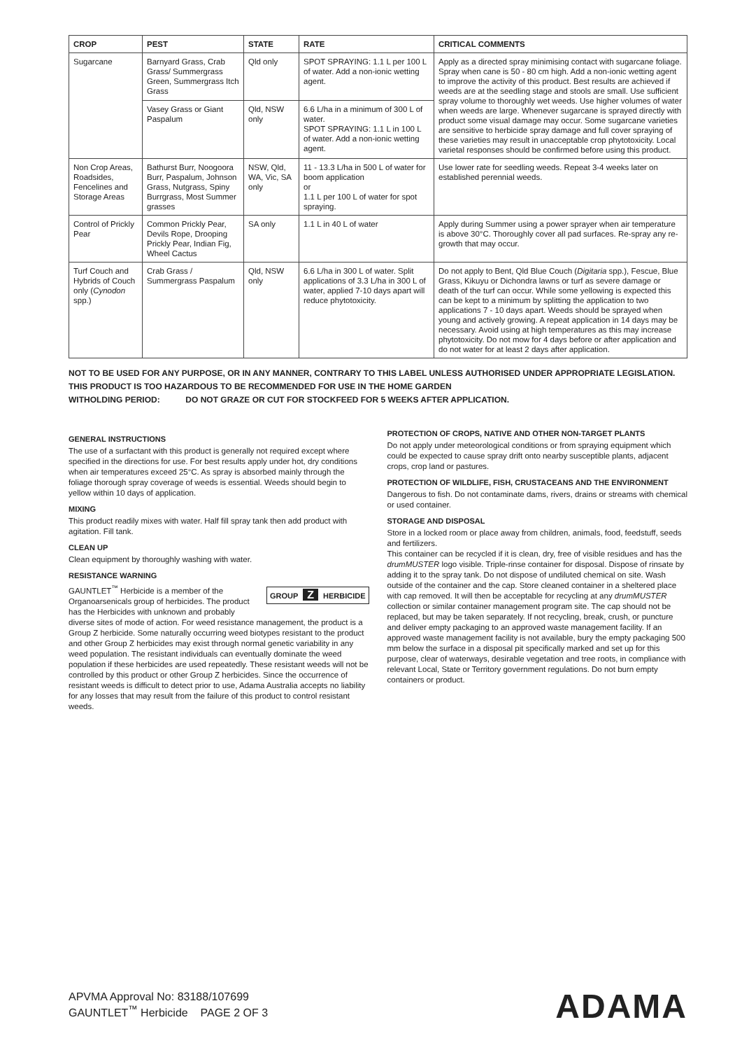| CROP | PEST | STATE | RATE | CRITICAL COMMENTS |
| --- | --- | --- | --- | --- |
| Sugarcane | Barnyard Grass, Crab Grass/ Summergrass Green, Summergrass Itch Grass | Qld only | SPOT SPRAYING: 1.1 L per 100 L of water. Add a non-ionic wetting agent. | Apply as a directed spray minimising contact with sugarcane foliage. Spray when cane is 50 - 80 cm high. Add a non-ionic wetting agent to improve the activity of this product. Best results are achieved if weeds are at the seedling stage and stools are small. Use sufficient spray volume to thoroughly wet weeds. Use higher volumes of water when weeds are large. Whenever sugarcane is sprayed directly with product some visual damage may occur. Some sugarcane varieties are sensitive to herbicide spray damage and full cover spraying of these varieties may result in unacceptable crop phytotoxicity. Local varietal responses should be confirmed before using this product. |
| | Vasey Grass or Giant Paspalum | Qld, NSW only | 6.6 L/ha in a minimum of 300 L of water. SPOT SPRAYING: 1.1 L in 100 L of water. Add a non-ionic wetting agent. | |
| Non Crop Areas, Roadsides, Fencelines and Storage Areas | Bathurst Burr, Noogoora Burr, Paspalum, Johnson Grass, Nutgrass, Spiny Burrgrass, Most Summer grasses | NSW, Qld, WA, Vic, SA only | 11 - 13.3 L/ha in 500 L of water for boom application or 1.1 L per 100 L of water for spot spraying. | Use lower rate for seedling weeds. Repeat 3-4 weeks later on established perennial weeds. |
| Control of Prickly Pear | Common Prickly Pear, Devils Rope, Drooping Prickly Pear, Indian Fig, Wheel Cactus | SA only | 1.1 L in 40 L of water | Apply during Summer using a power sprayer when air temperature is above 30°C. Thoroughly cover all pad surfaces. Re-spray any re-growth that may occur. |
| Turf Couch and Hybrids of Couch only ( Cynodon spp.) | Crab Grass / Summergrass Paspalum | Qld, NSW only | 6.6 L/ha in 300 L of water. Split applications of 3.3 L/ha in 300 L of water, applied 7-10 days apart will reduce phytotoxicity. | Do not apply to Bent, Qld Blue Couch ( Digitaria spp.), Fescue, Blue Grass, Kikuyu or Dichondra lawns or turf as severe damage or death of the turf can occur. While some yellowing is expected this can be kept to a minimum by splitting the application to two applications 7 - 10 days apart. Weeds should be sprayed when young and actively growing. A repeat application in 14 days may be necessary. Avoid using at high temperatures as this may increase phytotoxicity. Do not mow for 4 days before or after application and do not water for at least 2 days after application. |
NOT TO BE USED FOR ANY PURPOSE, OR IN ANY MANNER, CONTRARY TO THIS LABEL UNLESS AUTHORISED UNDER APPROPRIATE LEGISLATION.
THIS PRODUCT IS TOO HAZARDOUS TO BE RECOMMENDED FOR USE IN THE HOME GARDEN
WITHOLDING PERIOD: DO NOT GRAZE OR CUT FOR STOCKFEED FOR 5 WEEKS AFTER APPLICATION.
GENERAL INSTRUCTIONS
The use of a surfactant with this product is generally not required except where specified in the directions for use. For best results apply under hot, dry conditions when air temperatures exceed 25°C. As spray is absorbed mainly through the foliage thorough spray coverage of weeds is essential. Weeds should begin to yellow within 10 days of application.
MIXING
This product readily mixes with water. Half fill spray tank then add product with agitation. Fill tank.
CLEAN UP
Clean equipment by thoroughly washing with water.
RESISTANCE WARNING
GROUP Z HERBICIDE
GAUNTLET<sup>™</sup> Herbicide is a member of the Organoarsenicals group of herbicides. The product has the Herbicides with unknown and probably diverse sites of mode of action. For weed resistance management, the product is a Group Z herbicide. Some naturally occurring weed biotypes resistant to the product and other Group Z herbicides may exist through normal genetic variability in any weed population. The resistant individuals can eventually dominate the weed population if these herbicides are used repeatedly. These resistant weeds will not be controlled by this product or other Group Z herbicides. Since the occurrence of resistant weeds is difficult to detect prior to use, Adama Australia accepts no liability for any losses that may result from the failure of this product to control resistant weeds.
PROTECTION OF CROPS, NATIVE AND OTHER NON-TARGET PLANTS
Do not apply under meteorological conditions or from spraying equipment which could be expected to cause spray drift onto nearby susceptible plants, adjacent crops, crop land or pastures.
PROTECTION OF WILDLIFE, FISH, CRUSTACEANS AND THE ENVIRONMENT
Dangerous to fish. Do not contaminate dams, rivers, drains or streams with chemical or used container.
STORAGE AND DISPOSAL
Store in a locked room or place away from children, animals, food, feedstuff, seeds and fertilizers.
This container can be recycled if it is clean, dry, free of visible residues and has the drumMUSTER logo visible. Triple-rinse container for disposal. Dispose of rinsate by adding it to the spray tank. Do not dispose of undiluted chemical on site. Wash outside of the container and the cap. Store cleaned container in a sheltered place with cap removed. It will then be acceptable for recycling at any drumMUSTER collection or similar container management program site. The cap should not be replaced, but may be taken separately. If not recycling, break, crush, or puncture and deliver empty packaging to an approved waste management facility. If an approved waste management facility is not available, bury the empty packaging 500 mm below the surface in a disposal pit specifically marked and set up for this purpose, clear of waterways, desirable vegetation and tree roots, in compliance with relevant Local, State or Territory government regulations. Do not burn empty containers or product.
APVMA Approval No: 83188/107699
GAUNTLET<sup>™</sup> Herbicide PAGE 2 OF 3
ADAMA